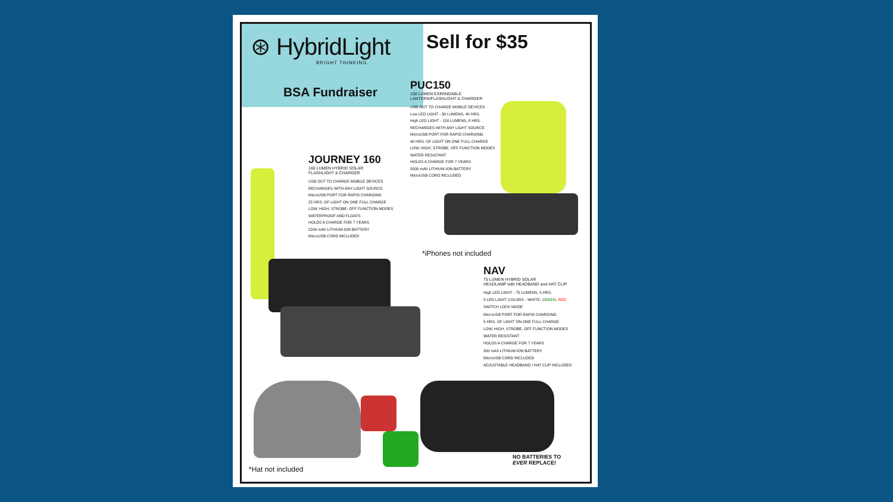⊛ HybridLight
BRIGHT THINKING.
BSA Fundraiser
Sell for $35
PUC150
150 LUMEN EXPANDABLE
LANTERN/FLASHLIGHT & CHARGER
USB OUT TO CHARGE MOBILE DEVICES
Low LED LIGHT - 30 LUMENS, 40 HRS.
High LED LIGHT - 150 LUMENS, 8 HRS.
RECHARGES WITH ANY LIGHT SOURCE
MicroUSB PORT FOR RAPID CHARGING
40 HRS. OF LIGHT ON ONE FULL CHARGE
LOW, HIGH, STROBE, OFF FUNCTION MODES
WATER RESISTANT
HOLDS A CHARGE FOR 7 YEARS
2000 mAh LITHIUM-ION BATTERY
MicroUSB CORD INCLUDED
JOURNEY 160
160 LUMEN HYBRID SOLAR
FLASHLIGHT & CHARGER
USB OUT TO CHARGE MOBILE DEVICES
RECHARGES WITH ANY LIGHT SOURCE
MicroUSB PORT FOR RAPID CHARGING
25 HRS. OF LIGHT ON ONE FULL CHARGE
LOW, HIGH, STROBE, OFF FUNCTION MODES
WATERPROOF AND FLOATS
HOLDS A CHARGE FOR 7 YEARS
2200 mAh LITHIUM-ION BATTERY
MicroUSB CORD INCLUDED
*iPhones not included
NAV
75 LUMEN HYBRID SOLAR
HEADLAMP with HEADBAND and HAT CLIP
High LED LIGHT - 75 LUMENS, 5 HRS.
3 LED LIGHT COLORS - WHITE, GREEN, RED
SWITCH LOCK MODE
MicroUSB PORT FOR RAPID CHARGING
5 HRS. OF LIGHT ON ONE FULL CHARGE
LOW, HIGH, STROBE, OFF FUNCTION MODES
WATER RESISTANT
HOLDS A CHARGE FOR 7 YEARS
300 mAh LITHIUM-ION BATTERY
MicroUSB CORD INCLUDED
ADJUSTABLE HEADBAND / HAT CLIP INCLUDED
NO BATTERIES TO
EVER REPLACE!
*Hat not included